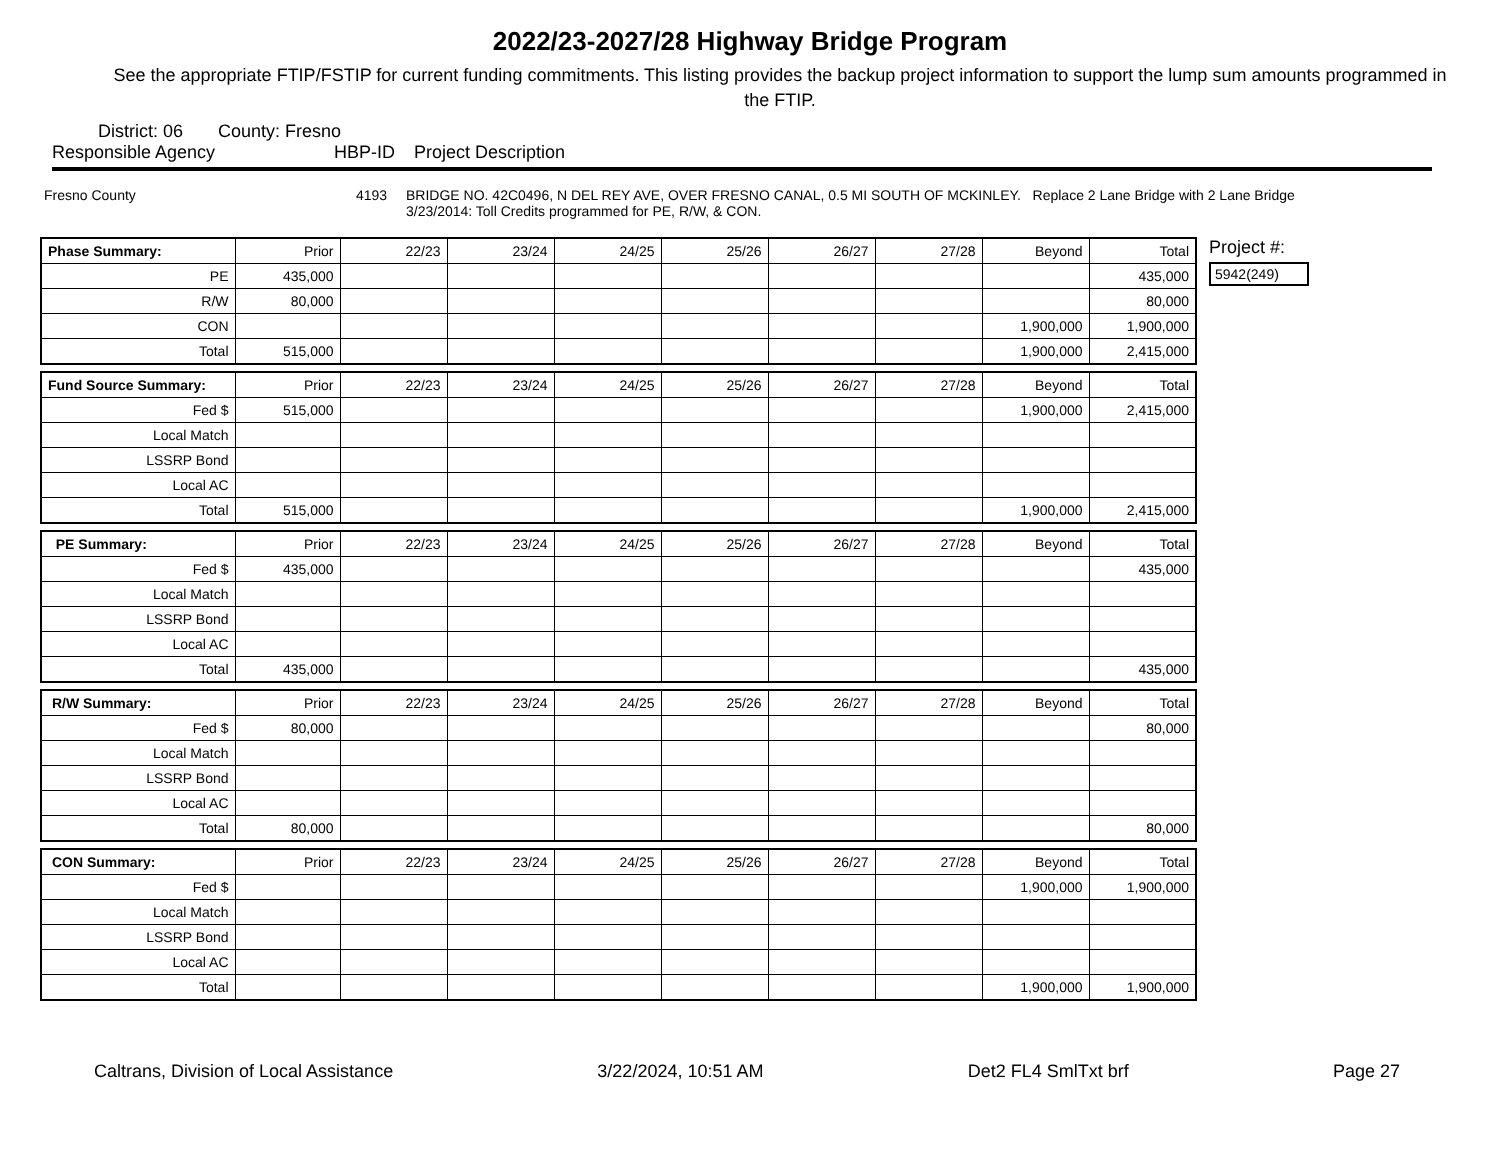2022/23-2027/28 Highway Bridge Program
See the appropriate FTIP/FSTIP for current funding commitments. This listing provides the backup project information to support the lump sum amounts programmed in the FTIP.
District: 06 County: Fresno
Responsible Agency HBP-ID Project Description
Fresno County 4193 BRIDGE NO. 42C0496, N DEL REY AVE, OVER FRESNO CANAL, 0.5 MI SOUTH OF MCKINLEY. Replace 2 Lane Bridge with 2 Lane Bridge
3/23/2014: Toll Credits programmed for PE, R/W, & CON.
| Phase Summary: | Prior | 22/23 | 23/24 | 24/25 | 25/26 | 26/27 | 27/28 | Beyond | Total |
| --- | --- | --- | --- | --- | --- | --- | --- | --- | --- |
| PE | 435,000 | | | | | | | | 435,000 |
| R/W | 80,000 | | | | | | | | 80,000 |
| CON | | | | | | | | 1,900,000 | 1,900,000 |
| Total | 515,000 | | | | | | | 1,900,000 | 2,415,000 |
| Fund Source Summary: | Prior | 22/23 | 23/24 | 24/25 | 25/26 | 26/27 | 27/28 | Beyond | Total |
| --- | --- | --- | --- | --- | --- | --- | --- | --- | --- |
| Fed $ | 515,000 | | | | | | | 1,900,000 | 2,415,000 |
| Local Match | | | | | | | | | |
| LSSRP Bond | | | | | | | | | |
| Local AC | | | | | | | | | |
| Total | 515,000 | | | | | | | 1,900,000 | 2,415,000 |
| PE Summary: | Prior | 22/23 | 23/24 | 24/25 | 25/26 | 26/27 | 27/28 | Beyond | Total |
| --- | --- | --- | --- | --- | --- | --- | --- | --- | --- |
| Fed $ | 435,000 | | | | | | | | 435,000 |
| Local Match | | | | | | | | | |
| LSSRP Bond | | | | | | | | | |
| Local AC | | | | | | | | | |
| Total | 435,000 | | | | | | | | 435,000 |
| R/W Summary: | Prior | 22/23 | 23/24 | 24/25 | 25/26 | 26/27 | 27/28 | Beyond | Total |
| --- | --- | --- | --- | --- | --- | --- | --- | --- | --- |
| Fed $ | 80,000 | | | | | | | | 80,000 |
| Local Match | | | | | | | | | |
| LSSRP Bond | | | | | | | | | |
| Local AC | | | | | | | | | |
| Total | 80,000 | | | | | | | | 80,000 |
| CON Summary: | Prior | 22/23 | 23/24 | 24/25 | 25/26 | 26/27 | 27/28 | Beyond | Total |
| --- | --- | --- | --- | --- | --- | --- | --- | --- | --- |
| Fed $ | | | | | | | | 1,900,000 | 1,900,000 |
| Local Match | | | | | | | | | |
| LSSRP Bond | | | | | | | | | |
| Local AC | | | | | | | | | |
| Total | | | | | | | | 1,900,000 | 1,900,000 |
Project #:
5942(249)
Caltrans, Division of Local Assistance 3/22/2024, 10:51 AM Det2 FL4 SmlTxt brf Page 27